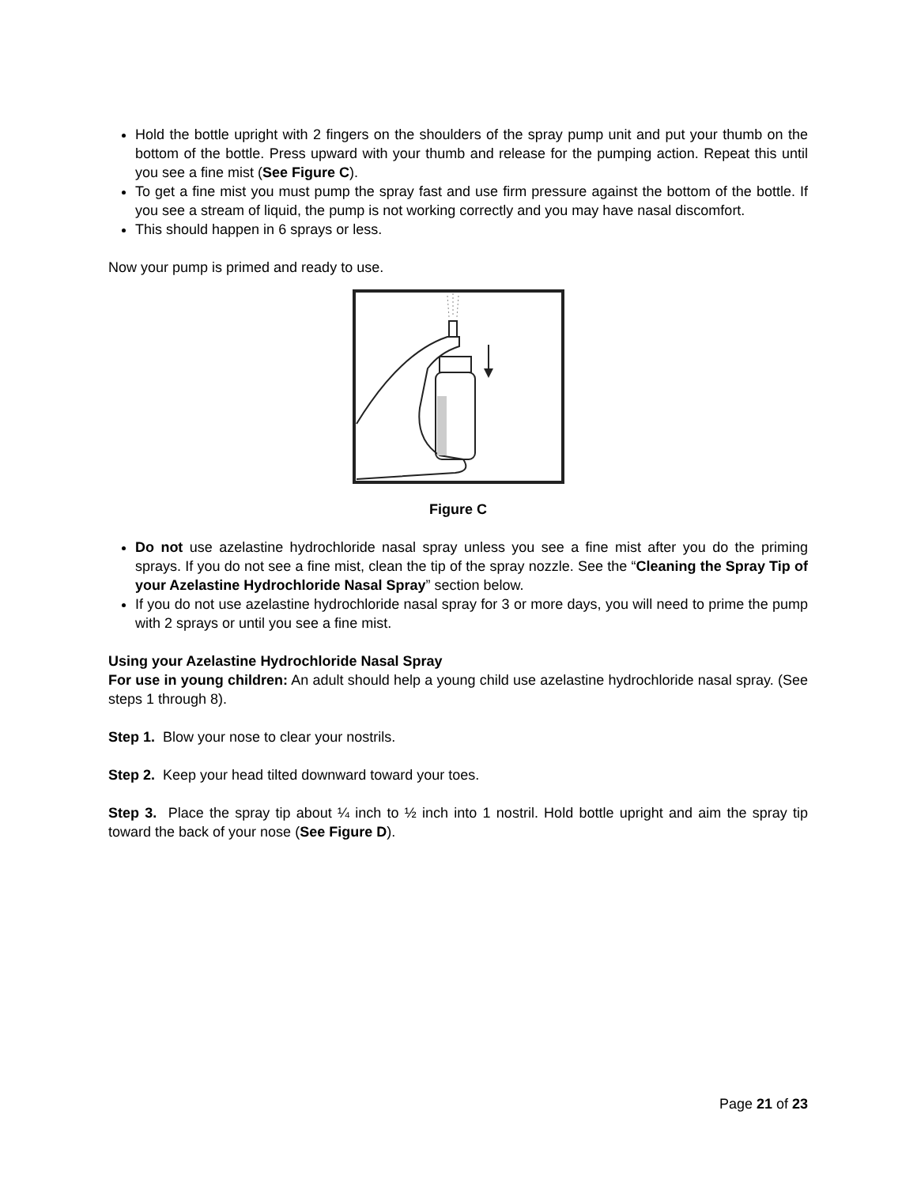Hold the bottle upright with 2 fingers on the shoulders of the spray pump unit and put your thumb on the bottom of the bottle. Press upward with your thumb and release for the pumping action. Repeat this until you see a fine mist (See Figure C).
To get a fine mist you must pump the spray fast and use firm pressure against the bottom of the bottle. If you see a stream of liquid, the pump is not working correctly and you may have nasal discomfort.
This should happen in 6 sprays or less.
Now your pump is primed and ready to use.
Figure C
Do not use azelastine hydrochloride nasal spray unless you see a fine mist after you do the priming sprays. If you do not see a fine mist, clean the tip of the spray nozzle. See the “Cleaning the Spray Tip of your Azelastine Hydrochloride Nasal Spray” section below.
If you do not use azelastine hydrochloride nasal spray for 3 or more days, you will need to prime the pump with 2 sprays or until you see a fine mist.
Using your Azelastine Hydrochloride Nasal Spray
For use in young children: An adult should help a young child use azelastine hydrochloride nasal spray. (See steps 1 through 8).
Step 1. Blow your nose to clear your nostrils.
Step 2. Keep your head tilted downward toward your toes.
Step 3. Place the spray tip about ¼ inch to ½ inch into 1 nostril. Hold bottle upright and aim the spray tip toward the back of your nose (See Figure D).
Page 21 of 23